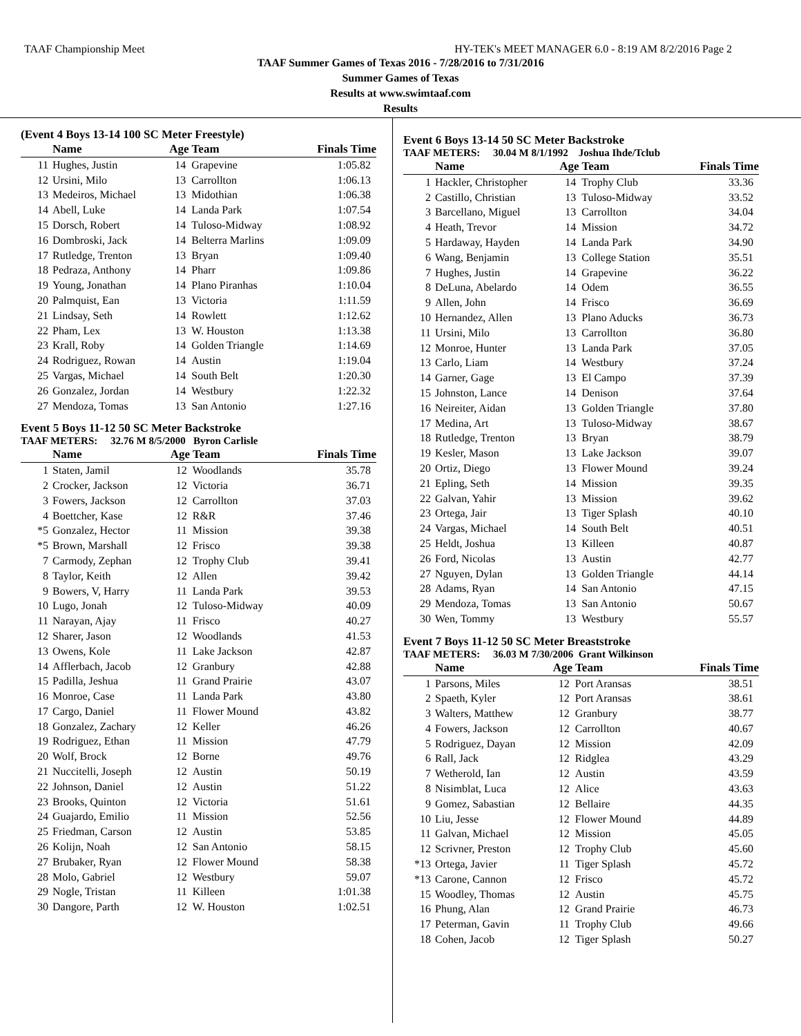TAAF Championship Meet HY-TEK's MEET MANAGER 6.0 - 8:19 AM 8/2/2016 Page 2
TAAF Summer Games of Texas 2016 - 7/28/2016 to 7/31/2016
Summer Games of Texas
Results at www.swimtaaf.com
Results
(Event 4 Boys 13-14 100 SC Meter Freestyle)
| | Name | Age Team | | Finals Time |
| --- | --- | --- | --- | --- |
| 11 | Hughes, Justin | 14 | Grapevine | 1:05.82 |
| 12 | Ursini, Milo | 13 | Carrollton | 1:06.13 |
| 13 | Medeiros, Michael | 13 | Midothian | 1:06.38 |
| 14 | Abell, Luke | 14 | Landa Park | 1:07.54 |
| 15 | Dorsch, Robert | 14 | Tuloso-Midway | 1:08.92 |
| 16 | Dombroski, Jack | 14 | Belterra Marlins | 1:09.09 |
| 17 | Rutledge, Trenton | 13 | Bryan | 1:09.40 |
| 18 | Pedraza, Anthony | 14 | Pharr | 1:09.86 |
| 19 | Young, Jonathan | 14 | Plano Piranhas | 1:10.04 |
| 20 | Palmquist, Ean | 13 | Victoria | 1:11.59 |
| 21 | Lindsay, Seth | 14 | Rowlett | 1:12.62 |
| 22 | Pham, Lex | 13 | W. Houston | 1:13.38 |
| 23 | Krall, Roby | 14 | Golden Triangle | 1:14.69 |
| 24 | Rodriguez, Rowan | 14 | Austin | 1:19.04 |
| 25 | Vargas, Michael | 14 | South Belt | 1:20.30 |
| 26 | Gonzalez, Jordan | 14 | Westbury | 1:22.32 |
| 27 | Mendoza, Tomas | 13 | San Antonio | 1:27.16 |
Event 5 Boys 11-12 50 SC Meter Backstroke
TAAF METERS: 32.76 M 8/5/2000 Byron Carlisle
| | Name | Age Team | | Finals Time |
| --- | --- | --- | --- | --- |
| 1 | Staten, Jamil | 12 | Woodlands | 35.78 |
| 2 | Crocker, Jackson | 12 | Victoria | 36.71 |
| 3 | Fowers, Jackson | 12 | Carrollton | 37.03 |
| 4 | Boettcher, Kase | 12 | R&R | 37.46 |
| *5 | Gonzalez, Hector | 11 | Mission | 39.38 |
| *5 | Brown, Marshall | 12 | Frisco | 39.38 |
| 7 | Carmody, Zephan | 12 | Trophy Club | 39.41 |
| 8 | Taylor, Keith | 12 | Allen | 39.42 |
| 9 | Bowers, V, Harry | 11 | Landa Park | 39.53 |
| 10 | Lugo, Jonah | 12 | Tuloso-Midway | 40.09 |
| 11 | Narayan, Ajay | 11 | Frisco | 40.27 |
| 12 | Sharer, Jason | 12 | Woodlands | 41.53 |
| 13 | Owens, Kole | 11 | Lake Jackson | 42.87 |
| 14 | Afflerbach, Jacob | 12 | Granbury | 42.88 |
| 15 | Padilla, Jeshua | 11 | Grand Prairie | 43.07 |
| 16 | Monroe, Case | 11 | Landa Park | 43.80 |
| 17 | Cargo, Daniel | 11 | Flower Mound | 43.82 |
| 18 | Gonzalez, Zachary | 12 | Keller | 46.26 |
| 19 | Rodriguez, Ethan | 11 | Mission | 47.79 |
| 20 | Wolf, Brock | 12 | Borne | 49.76 |
| 21 | Nuccitelli, Joseph | 12 | Austin | 50.19 |
| 22 | Johnson, Daniel | 12 | Austin | 51.22 |
| 23 | Brooks, Quinton | 12 | Victoria | 51.61 |
| 24 | Guajardo, Emilio | 11 | Mission | 52.56 |
| 25 | Friedman, Carson | 12 | Austin | 53.85 |
| 26 | Kolijn, Noah | 12 | San Antonio | 58.15 |
| 27 | Brubaker, Ryan | 12 | Flower Mound | 58.38 |
| 28 | Molo, Gabriel | 12 | Westbury | 59.07 |
| 29 | Nogle, Tristan | 11 | Killeen | 1:01.38 |
| 30 | Dangore, Parth | 12 | W. Houston | 1:02.51 |
Event 6 Boys 13-14 50 SC Meter Backstroke
TAAF METERS: 30.04 M 8/1/1992 Joshua Ihde/Tclub
| | Name | Age Team | | Finals Time |
| --- | --- | --- | --- | --- |
| 1 | Hackler, Christopher | 14 | Trophy Club | 33.36 |
| 2 | Castillo, Christian | 13 | Tuloso-Midway | 33.52 |
| 3 | Barcellano, Miguel | 13 | Carrollton | 34.04 |
| 4 | Heath, Trevor | 14 | Mission | 34.72 |
| 5 | Hardaway, Hayden | 14 | Landa Park | 34.90 |
| 6 | Wang, Benjamin | 13 | College Station | 35.51 |
| 7 | Hughes, Justin | 14 | Grapevine | 36.22 |
| 8 | DeLuna, Abelardo | 14 | Odem | 36.55 |
| 9 | Allen, John | 14 | Frisco | 36.69 |
| 10 | Hernandez, Allen | 13 | Plano Aducks | 36.73 |
| 11 | Ursini, Milo | 13 | Carrollton | 36.80 |
| 12 | Monroe, Hunter | 13 | Landa Park | 37.05 |
| 13 | Carlo, Liam | 14 | Westbury | 37.24 |
| 14 | Garner, Gage | 13 | El Campo | 37.39 |
| 15 | Johnston, Lance | 14 | Denison | 37.64 |
| 16 | Neireiter, Aidan | 13 | Golden Triangle | 37.80 |
| 17 | Medina, Art | 13 | Tuloso-Midway | 38.67 |
| 18 | Rutledge, Trenton | 13 | Bryan | 38.79 |
| 19 | Kesler, Mason | 13 | Lake Jackson | 39.07 |
| 20 | Ortiz, Diego | 13 | Flower Mound | 39.24 |
| 21 | Epling, Seth | 14 | Mission | 39.35 |
| 22 | Galvan, Yahir | 13 | Mission | 39.62 |
| 23 | Ortega, Jair | 13 | Tiger Splash | 40.10 |
| 24 | Vargas, Michael | 14 | South Belt | 40.51 |
| 25 | Heldt, Joshua | 13 | Killeen | 40.87 |
| 26 | Ford, Nicolas | 13 | Austin | 42.77 |
| 27 | Nguyen, Dylan | 13 | Golden Triangle | 44.14 |
| 28 | Adams, Ryan | 14 | San Antonio | 47.15 |
| 29 | Mendoza, Tomas | 13 | San Antonio | 50.67 |
| 30 | Wen, Tommy | 13 | Westbury | 55.57 |
Event 7 Boys 11-12 50 SC Meter Breaststroke
TAAF METERS: 36.03 M 7/30/2006 Grant Wilkinson
| | Name | Age Team | | Finals Time |
| --- | --- | --- | --- | --- |
| 1 | Parsons, Miles | 12 | Port Aransas | 38.51 |
| 2 | Spaeth, Kyler | 12 | Port Aransas | 38.61 |
| 3 | Walters, Matthew | 12 | Granbury | 38.77 |
| 4 | Fowers, Jackson | 12 | Carrollton | 40.67 |
| 5 | Rodriguez, Dayan | 12 | Mission | 42.09 |
| 6 | Rall, Jack | 12 | Ridglea | 43.29 |
| 7 | Wetherold, Ian | 12 | Austin | 43.59 |
| 8 | Nisimblat, Luca | 12 | Alice | 43.63 |
| 9 | Gomez, Sabastian | 12 | Bellaire | 44.35 |
| 10 | Liu, Jesse | 12 | Flower Mound | 44.89 |
| 11 | Galvan, Michael | 12 | Mission | 45.05 |
| 12 | Scrivner, Preston | 12 | Trophy Club | 45.60 |
| *13 | Ortega, Javier | 11 | Tiger Splash | 45.72 |
| *13 | Carone, Cannon | 12 | Frisco | 45.72 |
| 15 | Woodley, Thomas | 12 | Austin | 45.75 |
| 16 | Phung, Alan | 12 | Grand Prairie | 46.73 |
| 17 | Peterman, Gavin | 11 | Trophy Club | 49.66 |
| 18 | Cohen, Jacob | 12 | Tiger Splash | 50.27 |